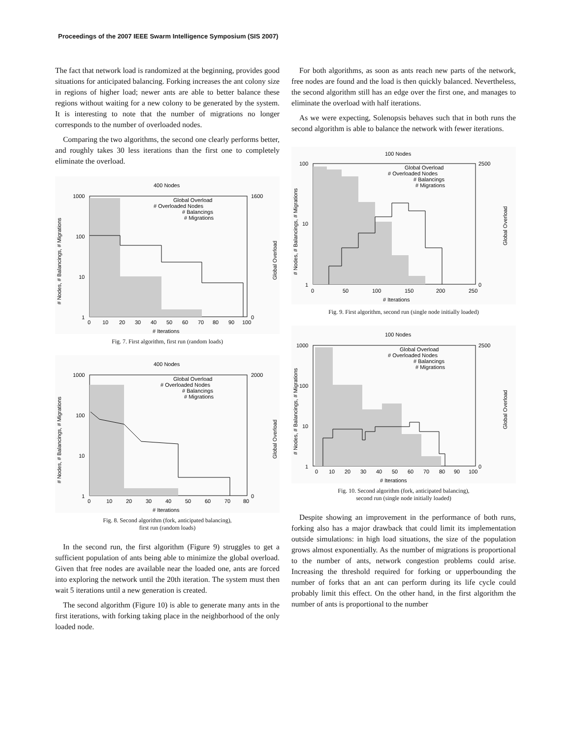Proceedings of the 2007 IEEE Swarm Intelligence Symposium (SIS 2007)
The fact that network load is randomized at the beginning, provides good situations for anticipated balancing. Forking increases the ant colony size in regions of higher load; newer ants are able to better balance these regions without waiting for a new colony to be generated by the system. It is interesting to note that the number of migrations no longer corresponds to the number of overloaded nodes.
Comparing the two algorithms, the second one clearly performs better, and roughly takes 30 less iterations than the first one to completely eliminate the overload.
400 Nodes
Global Overload
# Overloaded Nodes
# Balancings
# Migrations
1000
100
10
1
0
10
20
30
40
50
60
70
80
90
100
# Iterations
1600
0
# Nodes, # Balancings, # Migrations
Global Overload
Fig. 7. First algorithm, first run (random loads)
400 Nodes
Global Overload
# Overloaded Nodes
# Balancings
# Migrations
1000
100
10
1
0
10
20
30
40
50
60
70
80
# Iterations
2000
0
# Nodes, # Balancings, # Migrations
Global Overload
Fig. 8. Second algorithm (fork, anticipated balancing),
first run (random loads)
In the second run, the first algorithm (Figure 9) struggles to get a sufficient population of ants being able to minimize the global overload. Given that free nodes are available near the loaded one, ants are forced into exploring the network until the 20th iteration. The system must then wait 5 iterations until a new generation is created.
The second algorithm (Figure 10) is able to generate many ants in the first iterations, with forking taking place in the neighborhood of the only loaded node.
For both algorithms, as soon as ants reach new parts of the network, free nodes are found and the load is then quickly balanced. Nevertheless, the second algorithm still has an edge over the first one, and manages to eliminate the overload with half iterations.
As we were expecting, Solenopsis behaves such that in both runs the second algorithm is able to balance the network with fewer iterations.
100 Nodes
Global Overload
# Overloaded Nodes
# Balancings
# Migrations
100
10
1
0
50
100
150
200
250
# Iterations
2500
0
# Nodes, # Balancings, # Migrations
Global Overload
Fig. 9. First algorithm, second run (single node initially loaded)
100 Nodes
Global Overload
# Overloaded Nodes
# Balancings
# Migrations
1000
100
10
1
0
10
20
30
40
50
60
70
80
90
100
# Iterations
2500
0
# Nodes, # Balancings, # Migrations
Global Overload
Fig. 10. Second algorithm (fork, anticipated balancing),
second run (single node initially loaded)
Despite showing an improvement in the performance of both runs, forking also has a major drawback that could limit its implementation outside simulations: in high load situations, the size of the population grows almost exponentially. As the number of migrations is proportional to the number of ants, network congestion problems could arise. Increasing the threshold required for forking or upperbounding the number of forks that an ant can perform during its life cycle could probably limit this effect. On the other hand, in the first algorithm the number of ants is proportional to the number